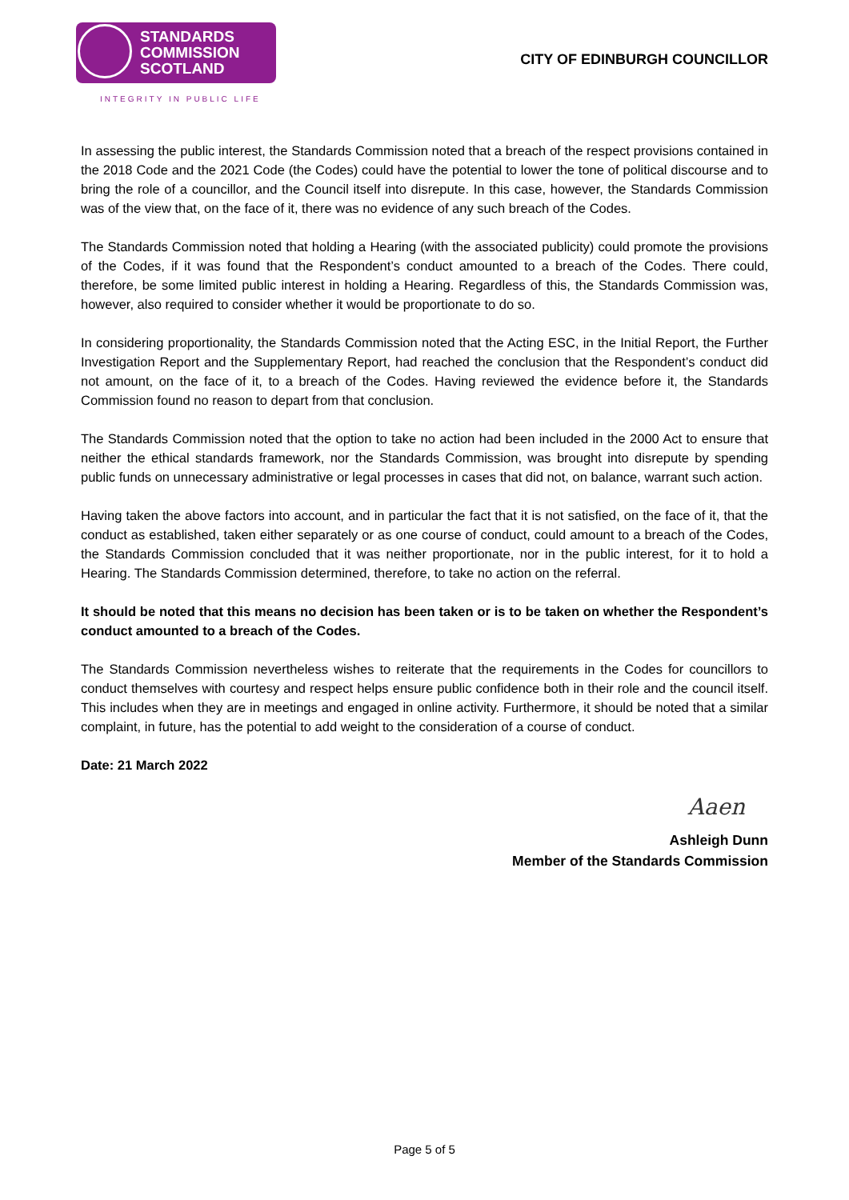STANDARDS
COMMISSION
SCOTLAND
INTEGRITY IN PUBLIC LIFE
CITY OF EDINBURGH COUNCILLOR
In assessing the public interest, the Standards Commission noted that a breach of the respect provisions contained in the 2018 Code and the 2021 Code (the Codes) could have the potential to lower the tone of political discourse and to bring the role of a councillor, and the Council itself into disrepute. In this case, however, the Standards Commission was of the view that, on the face of it, there was no evidence of any such breach of the Codes.
The Standards Commission noted that holding a Hearing (with the associated publicity) could promote the provisions of the Codes, if it was found that the Respondent’s conduct amounted to a breach of the Codes. There could, therefore, be some limited public interest in holding a Hearing. Regardless of this, the Standards Commission was, however, also required to consider whether it would be proportionate to do so.
In considering proportionality, the Standards Commission noted that the Acting ESC, in the Initial Report, the Further Investigation Report and the Supplementary Report, had reached the conclusion that the Respondent’s conduct did not amount, on the face of it, to a breach of the Codes. Having reviewed the evidence before it, the Standards Commission found no reason to depart from that conclusion.
The Standards Commission noted that the option to take no action had been included in the 2000 Act to ensure that neither the ethical standards framework, nor the Standards Commission, was brought into disrepute by spending public funds on unnecessary administrative or legal processes in cases that did not, on balance, warrant such action.
Having taken the above factors into account, and in particular the fact that it is not satisfied, on the face of it, that the conduct as established, taken either separately or as one course of conduct, could amount to a breach of the Codes, the Standards Commission concluded that it was neither proportionate, nor in the public interest, for it to hold a Hearing. The Standards Commission determined, therefore, to take no action on the referral.
It should be noted that this means no decision has been taken or is to be taken on whether the Respondent’s conduct amounted to a breach of the Codes.
The Standards Commission nevertheless wishes to reiterate that the requirements in the Codes for councillors to conduct themselves with courtesy and respect helps ensure public confidence both in their role and the council itself. This includes when they are in meetings and engaged in online activity. Furthermore, it should be noted that a similar complaint, in future, has the potential to add weight to the consideration of a course of conduct.
Date: 21 March 2022
Aaen
Ashleigh Dunn
Member of the Standards Commission
Page 5 of 5